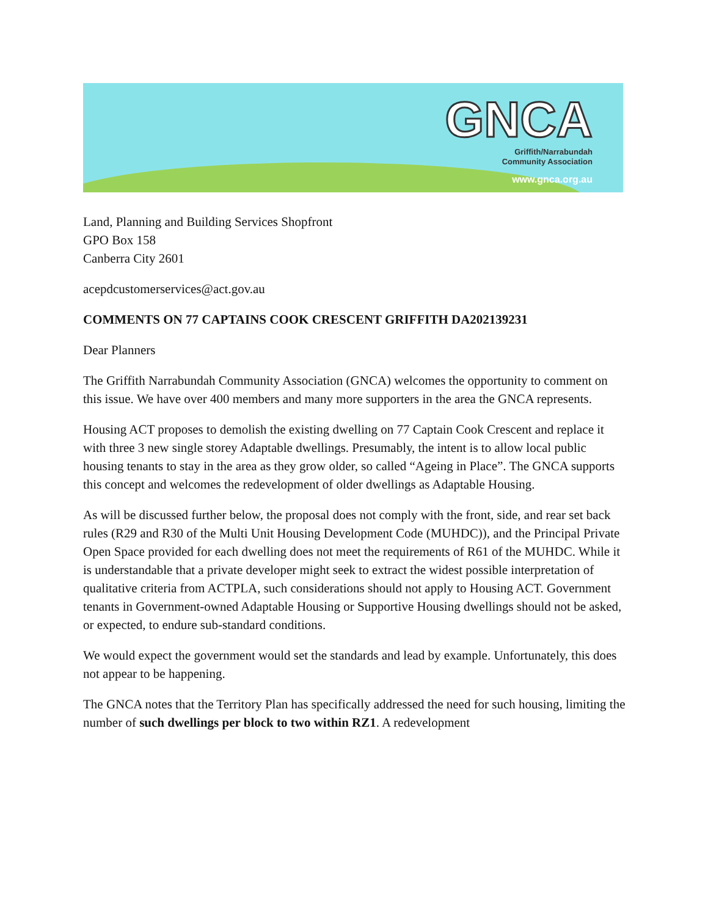GNCA
Griffith/Narrabundah
Community Association
www.gnca.org.au
Land, Planning and Building Services Shopfront
GPO Box 158
Canberra City 2601
acepdcustomerservices@act.gov.au
COMMENTS ON 77 CAPTAINS COOK CRESCENT GRIFFITH DA202139231
Dear Planners
The Griffith Narrabundah Community Association (GNCA) welcomes the opportunity to comment on this issue. We have over 400 members and many more supporters in the area the GNCA represents.
Housing ACT proposes to demolish the existing dwelling on 77 Captain Cook Crescent and replace it with three 3 new single storey Adaptable dwellings. Presumably, the intent is to allow local public housing tenants to stay in the area as they grow older, so called “Ageing in Place”. The GNCA supports this concept and welcomes the redevelopment of older dwellings as Adaptable Housing.
As will be discussed further below, the proposal does not comply with the front, side, and rear set back rules (R29 and R30 of the Multi Unit Housing Development Code (MUHDC)), and the Principal Private Open Space provided for each dwelling does not meet the requirements of R61 of the MUHDC. While it is understandable that a private developer might seek to extract the widest possible interpretation of qualitative criteria from ACTPLA, such considerations should not apply to Housing ACT. Government tenants in Government-owned Adaptable Housing or Supportive Housing dwellings should not be asked, or expected, to endure sub-standard conditions.
We would expect the government would set the standards and lead by example. Unfortunately, this does not appear to be happening.
The GNCA notes that the Territory Plan has specifically addressed the need for such housing, limiting the number of such dwellings per block to two within RZ1. A redevelopment